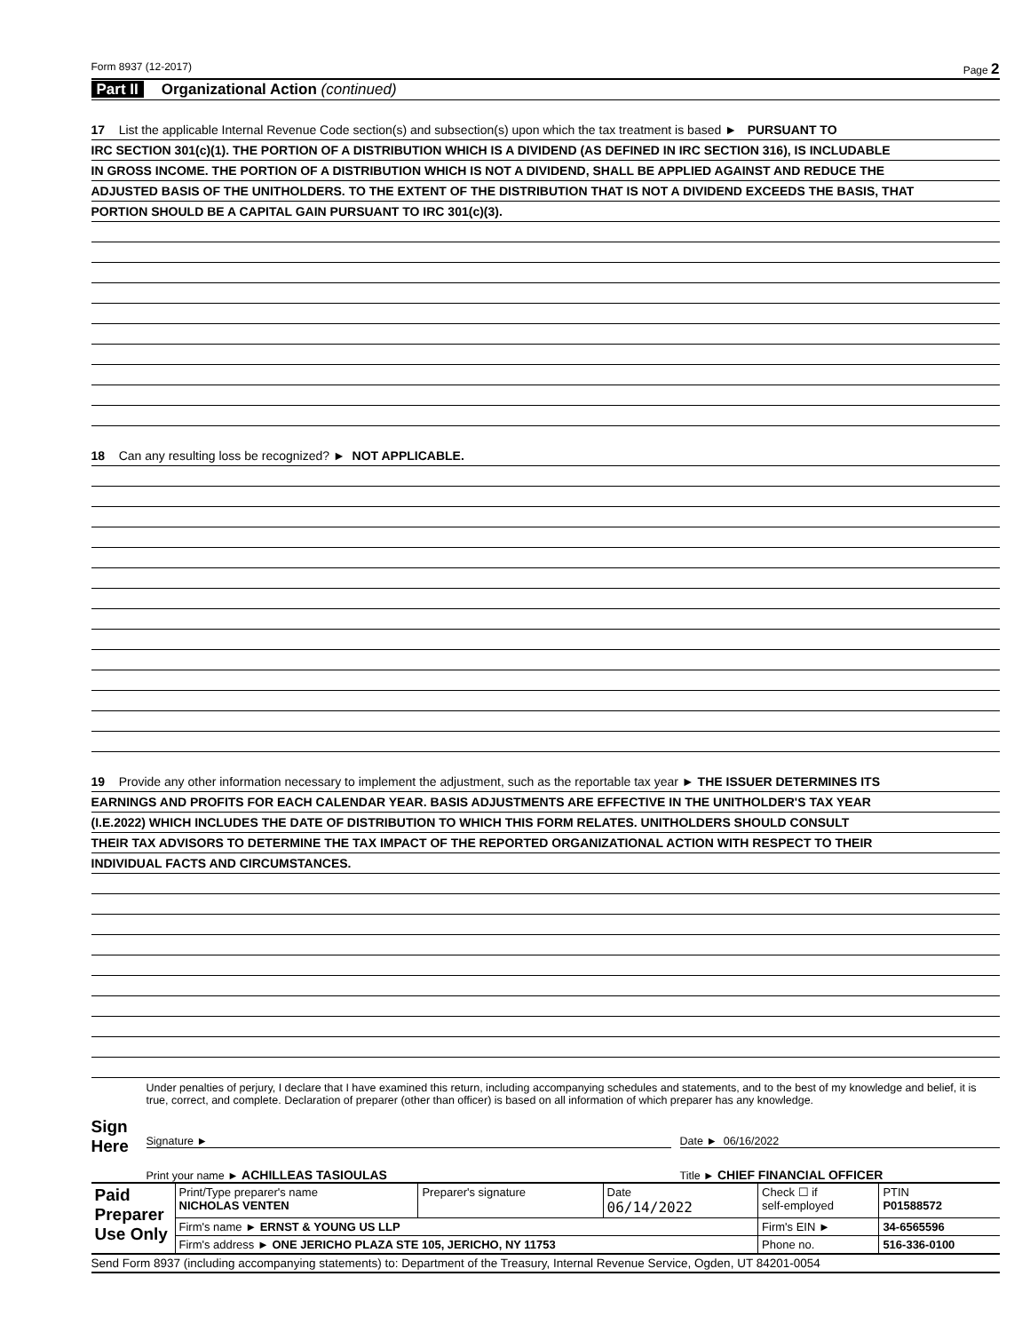Form 8937 (12-2017) Page 2
Part II Organizational Action (continued)
17 List the applicable Internal Revenue Code section(s) and subsection(s) upon which the tax treatment is based ► PURSUANT TO
IRC SECTION 301(c)(1). THE PORTION OF A DISTRIBUTION WHICH IS A DIVIDEND (AS DEFINED IN IRC SECTION 316), IS INCLUDABLE
IN GROSS INCOME. THE PORTION OF A DISTRIBUTION WHICH IS NOT A DIVIDEND, SHALL BE APPLIED AGAINST AND REDUCE THE
ADJUSTED BASIS OF THE UNITHOLDERS. TO THE EXTENT OF THE DISTRIBUTION THAT IS NOT A DIVIDEND EXCEEDS THE BASIS, THAT
PORTION SHOULD BE A CAPITAL GAIN PURSUANT TO IRC 301(c)(3).
18 Can any resulting loss be recognized? ► NOT APPLICABLE.
19 Provide any other information necessary to implement the adjustment, such as the reportable tax year ► THE ISSUER DETERMINES ITS
EARNINGS AND PROFITS FOR EACH CALENDAR YEAR. BASIS ADJUSTMENTS ARE EFFECTIVE IN THE UNITHOLDER'S TAX YEAR
(I.E.2022) WHICH INCLUDES THE DATE OF DISTRIBUTION TO WHICH THIS FORM RELATES. UNITHOLDERS SHOULD CONSULT
THEIR TAX ADVISORS TO DETERMINE THE TAX IMPACT OF THE REPORTED ORGANIZATIONAL ACTION WITH RESPECT TO THEIR
INDIVIDUAL FACTS AND CIRCUMSTANCES.
Sign Here
Under penalties of perjury, I declare that I have examined this return, including accompanying schedules and statements, and to the best of my knowledge and belief, it is true, correct, and complete. Declaration of preparer (other than officer) is based on all information of which preparer has any knowledge.
Signature ► Date ► 06/16/2022
Print your name ► ACHILLEAS TASIOULAS Title ► CHIEF FINANCIAL OFFICER
| Paid Preparer Use Only | Print/Type preparer's name NICHOLAS VENTEN | Preparer's signature | Date 06/14/2022 | Check ☐ if self-employed | PTIN P01588572 |
| | Firm's name ► ERNST & YOUNG US LLP | | | Firm's EIN ► | 34-6565596 |
| | Firm's address ► ONE JERICHO PLAZA STE 105, JERICHO, NY 11753 | | | Phone no. | 516-336-0100 |
Send Form 8937 (including accompanying statements) to: Department of the Treasury, Internal Revenue Service, Ogden, UT 84201-0054